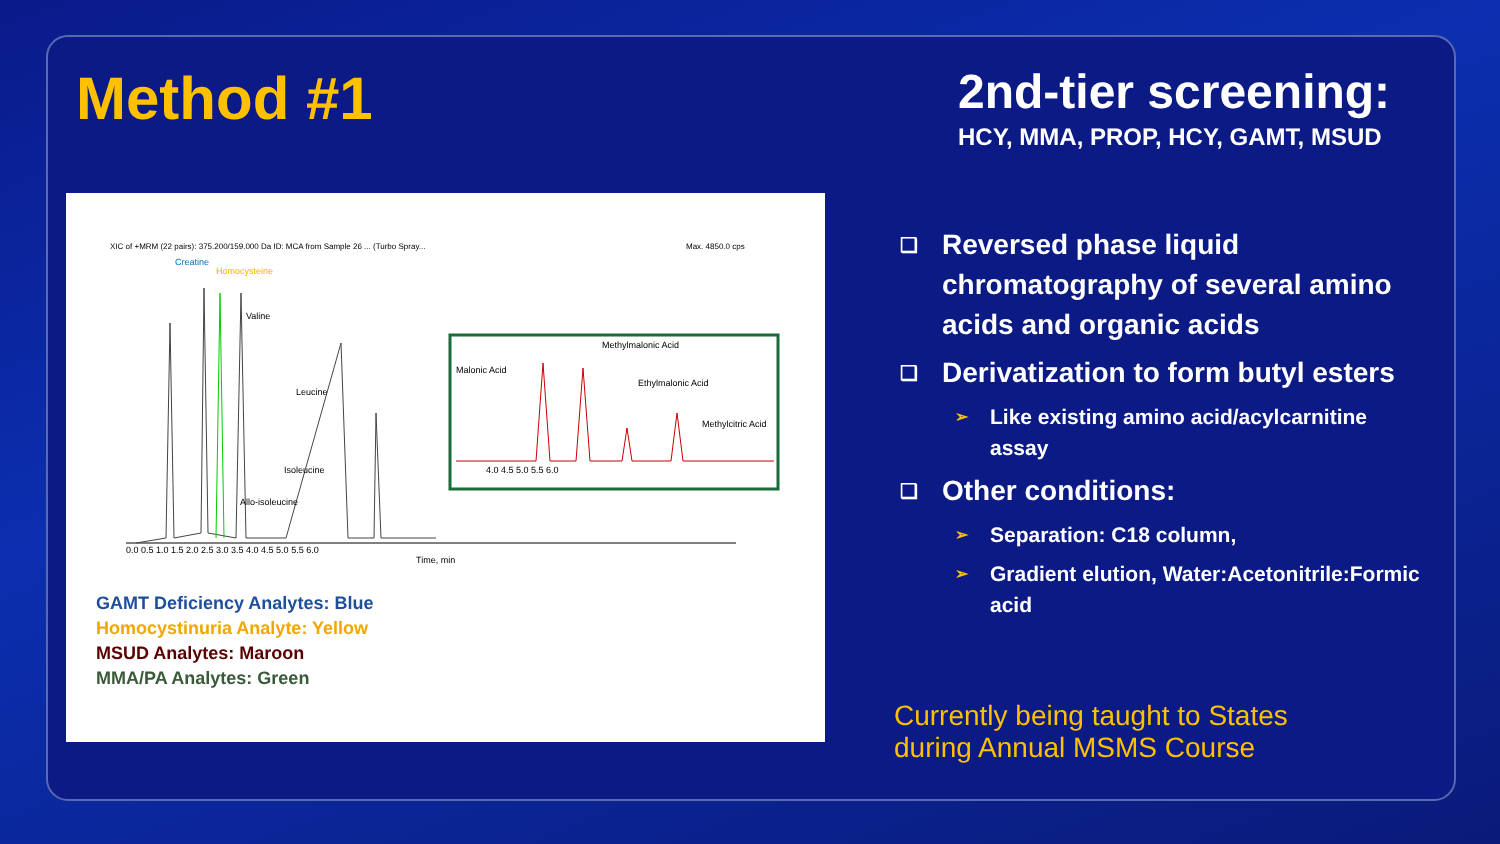Method #1
XIC of +MRM (22 pairs): 375.200/159.000 Da ID: MCA from Sample 26 ... (Turbo Spray...
Max. 4850.0 cps
Creatine
Homocysteine
Valine
Leucine
Isoleucine
Allo-isoleucine
0.0 0.5 1.0 1.5 2.0 2.5 3.0 3.5 4.0 4.5 5.0 5.5 6.0
Time, min
Methylmalonic Acid
Malonic Acid
Ethylmalonic Acid
Methylcitric Acid
4.0 4.5 5.0 5.5 6.0
GAMT Deficiency Analytes: Blue
Homocystinuria Analyte: Yellow
MSUD Analytes: Maroon
MMA/PA Analytes: Green
2nd-tier screening:
HCY, MMA, PROP, HCY, GAMT, MSUD
❑ Reversed phase liquid chromatography of several amino acids and organic acids
❑ Derivatization to form butyl esters
➢ Like existing amino acid/acylcarnitine assay
❑ Other conditions:
➢ Separation: C18 column,
➢ Gradient elution, Water:Acetonitrile:Formic acid
Currently being taught to States
during Annual MSMS Course